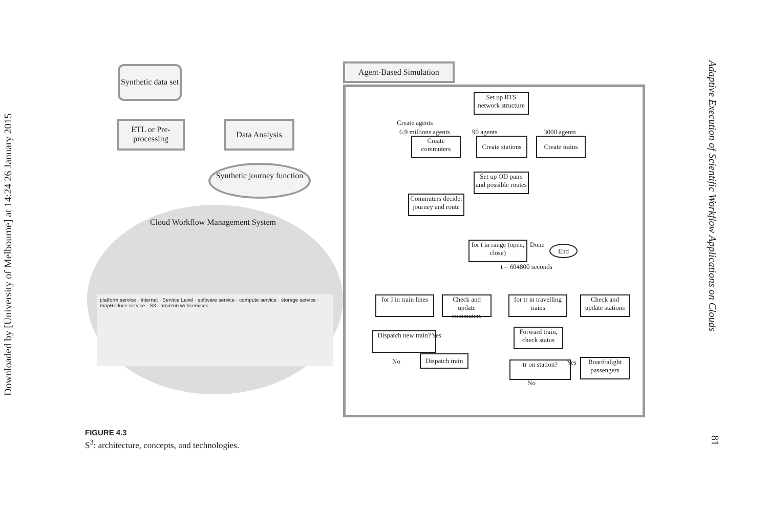Downloaded by [University of Melbourne] at 14:24 26 January 2015
Synthetic data set
ETL or Pre-processing
Data Analysis
Synthetic journey function
Cloud Workflow Management System
platform service · Internet · Service Level · software service · compute service · storage service · mapReduce service · S3 · amazon webservices
Agent-Based Simulation
Set up RTS network structure
Create agents
6.9 millions agents 90 agents 3000 agents
Create commuters
Create stations
Create trains
Set up OD pairs and possible routes
Commuters decide: journey and route
for t in range (open, close)
Done End
t = 604800 seconds
for I in train lines
Check and update commuters
for tr in travelling trains
Check and update stations
Dispatch new train?
Yes
No
Dispatch train
Forward train, check status
tr on station? Yes
No
Board/alight passengers
FIGURE 4.3
S<sup>3</sup>: architecture, concepts, and technologies.
Adaptive Execution of Scientific Workflow Applications on Clouds
81